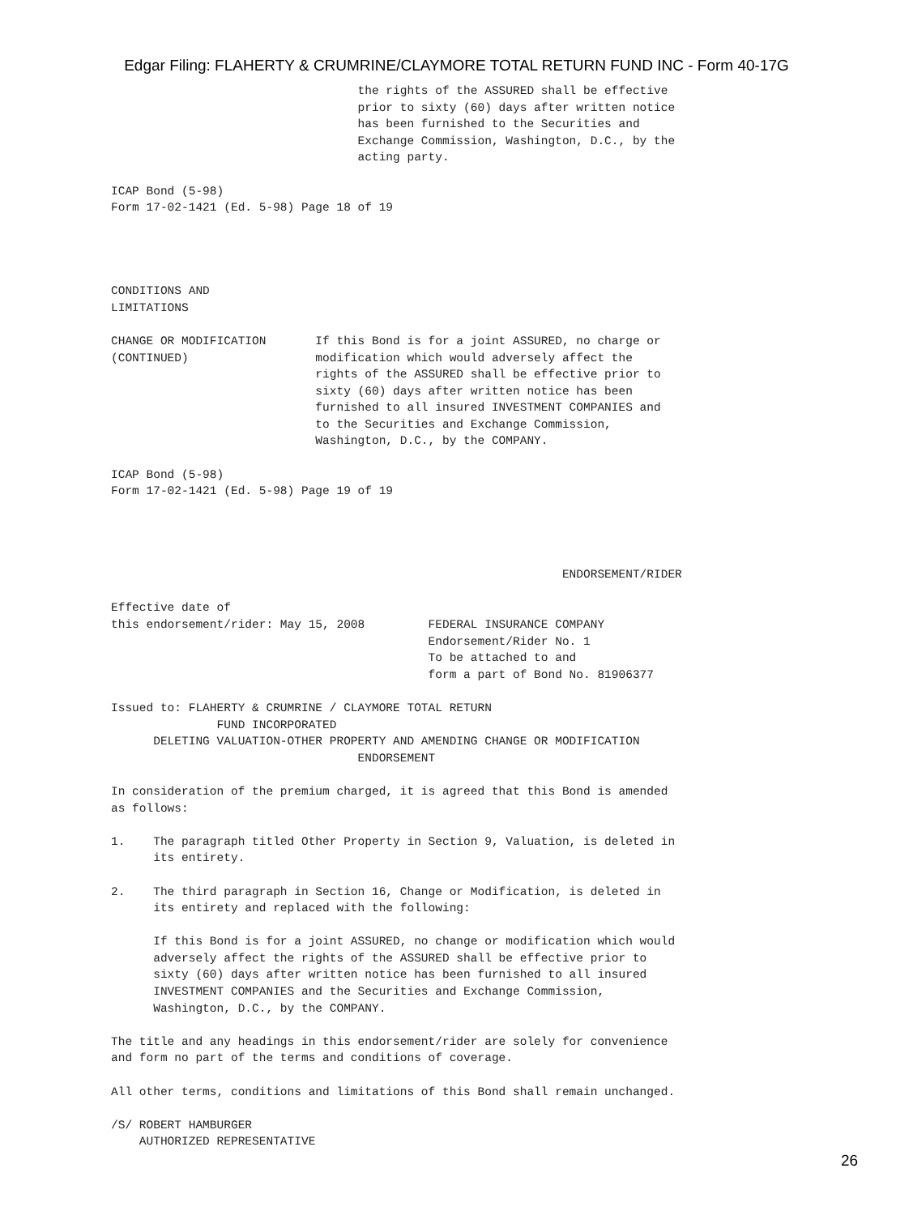Edgar Filing: FLAHERTY & CRUMRINE/CLAYMORE TOTAL RETURN FUND INC - Form 40-17G
                                   the rights of the ASSURED shall be effective
                                   prior to sixty (60) days after written notice
                                   has been furnished to the Securities and
                                   Exchange Commission, Washington, D.C., by the
                                   acting party.

ICAP Bond (5-98)
Form 17-02-1421 (Ed. 5-98) Page 18 of 19




CONDITIONS AND
LIMITATIONS

CHANGE OR MODIFICATION       If this Bond is for a joint ASSURED, no charge or
(CONTINUED)                  modification which would adversely affect the
                             rights of the ASSURED shall be effective prior to
                             sixty (60) days after written notice has been
                             furnished to all insured INVESTMENT COMPANIES and
                             to the Securities and Exchange Commission,
                             Washington, D.C., by the COMPANY.

ICAP Bond (5-98)
Form 17-02-1421 (Ed. 5-98) Page 19 of 19




                                                                ENDORSEMENT/RIDER

Effective date of
this endorsement/rider: May 15, 2008         FEDERAL INSURANCE COMPANY
                                             Endorsement/Rider No. 1
                                             To be attached to and
                                             form a part of Bond No. 81906377

Issued to: FLAHERTY & CRUMRINE / CLAYMORE TOTAL RETURN
               FUND INCORPORATED
      DELETING VALUATION-OTHER PROPERTY AND AMENDING CHANGE OR MODIFICATION
                                   ENDORSEMENT

In consideration of the premium charged, it is agreed that this Bond is amended
as follows:

1.    The paragraph titled Other Property in Section 9, Valuation, is deleted in
      its entirety.

2.    The third paragraph in Section 16, Change or Modification, is deleted in
      its entirety and replaced with the following:

      If this Bond is for a joint ASSURED, no change or modification which would
      adversely affect the rights of the ASSURED shall be effective prior to
      sixty (60) days after written notice has been furnished to all insured
      INVESTMENT COMPANIES and the Securities and Exchange Commission,
      Washington, D.C., by the COMPANY.

The title and any headings in this endorsement/rider are solely for convenience
and form no part of the terms and conditions of coverage.

All other terms, conditions and limitations of this Bond shall remain unchanged.

/S/ ROBERT HAMBURGER
    AUTHORIZED REPRESENTATIVE
26